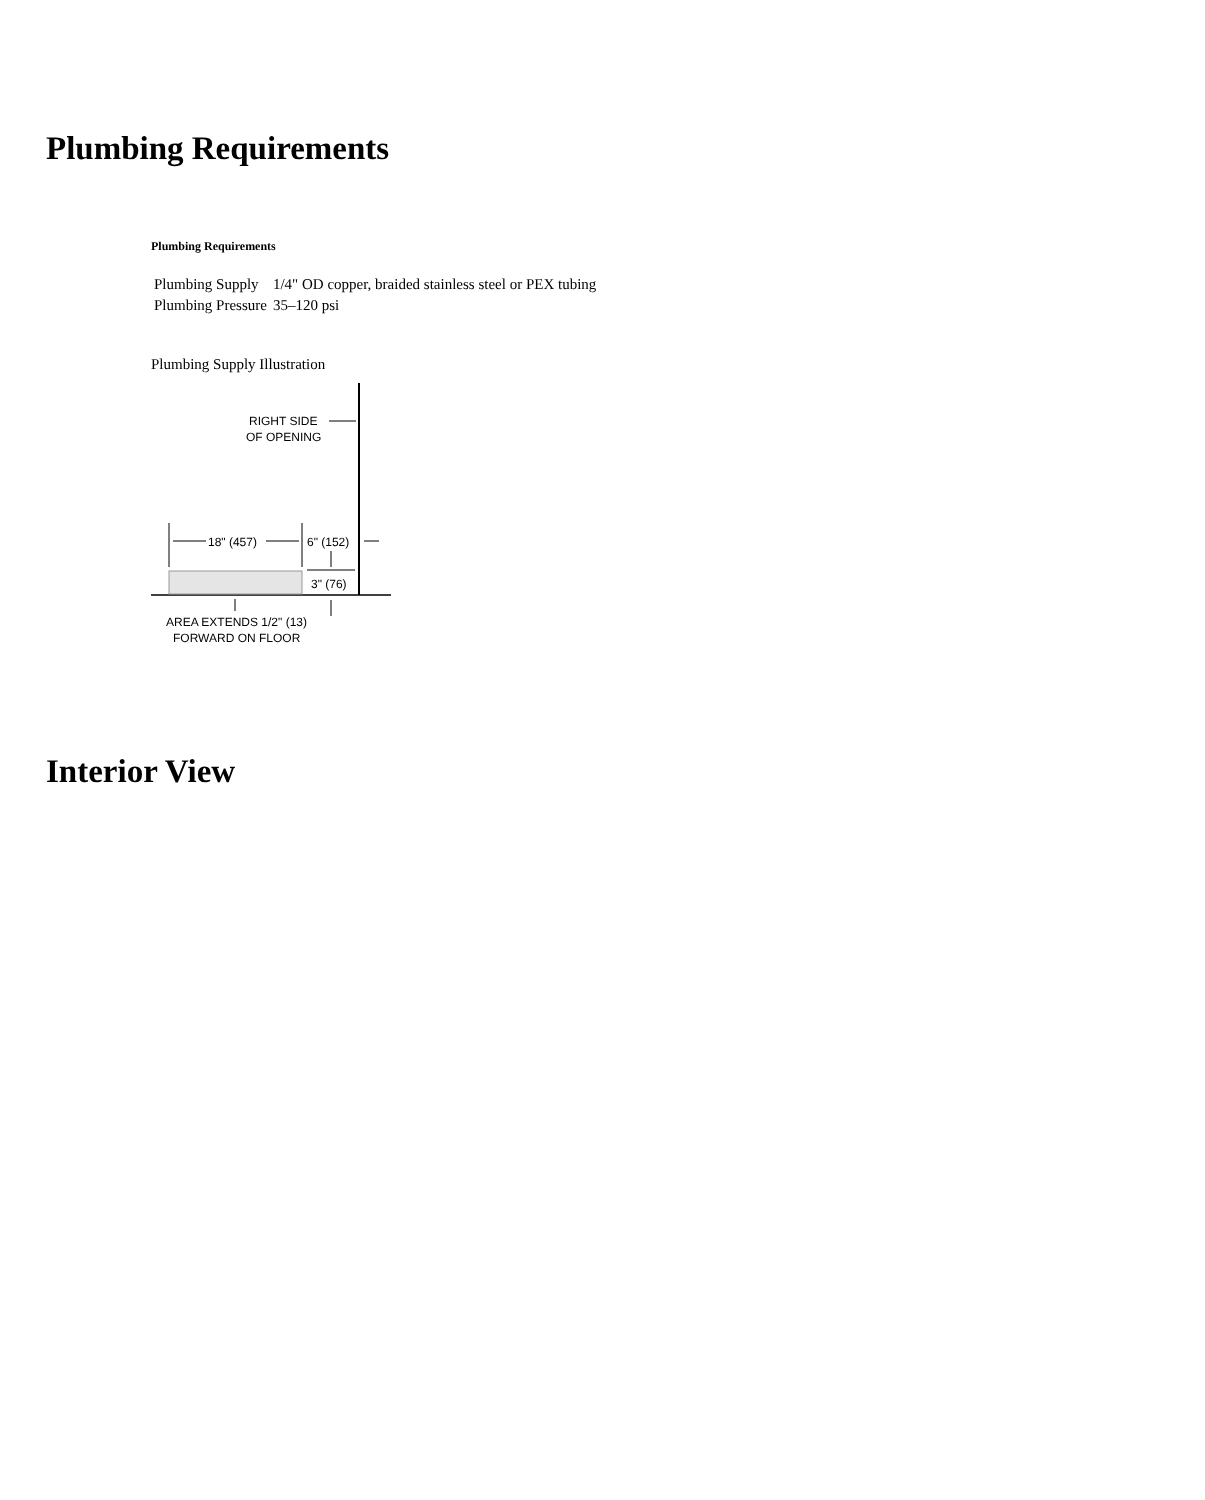Plumbing Requirements
Plumbing Requirements
| Plumbing Supply | 1/4" OD copper, braided stainless steel or PEX tubing |
| Plumbing Pressure | 35–120 psi |
Plumbing Supply Illustration
RIGHT SIDE
OF OPENING
18" (457)
6" (152)
3" (76)
AREA EXTENDS 1/2" (13)
FORWARD ON FLOOR
Interior View